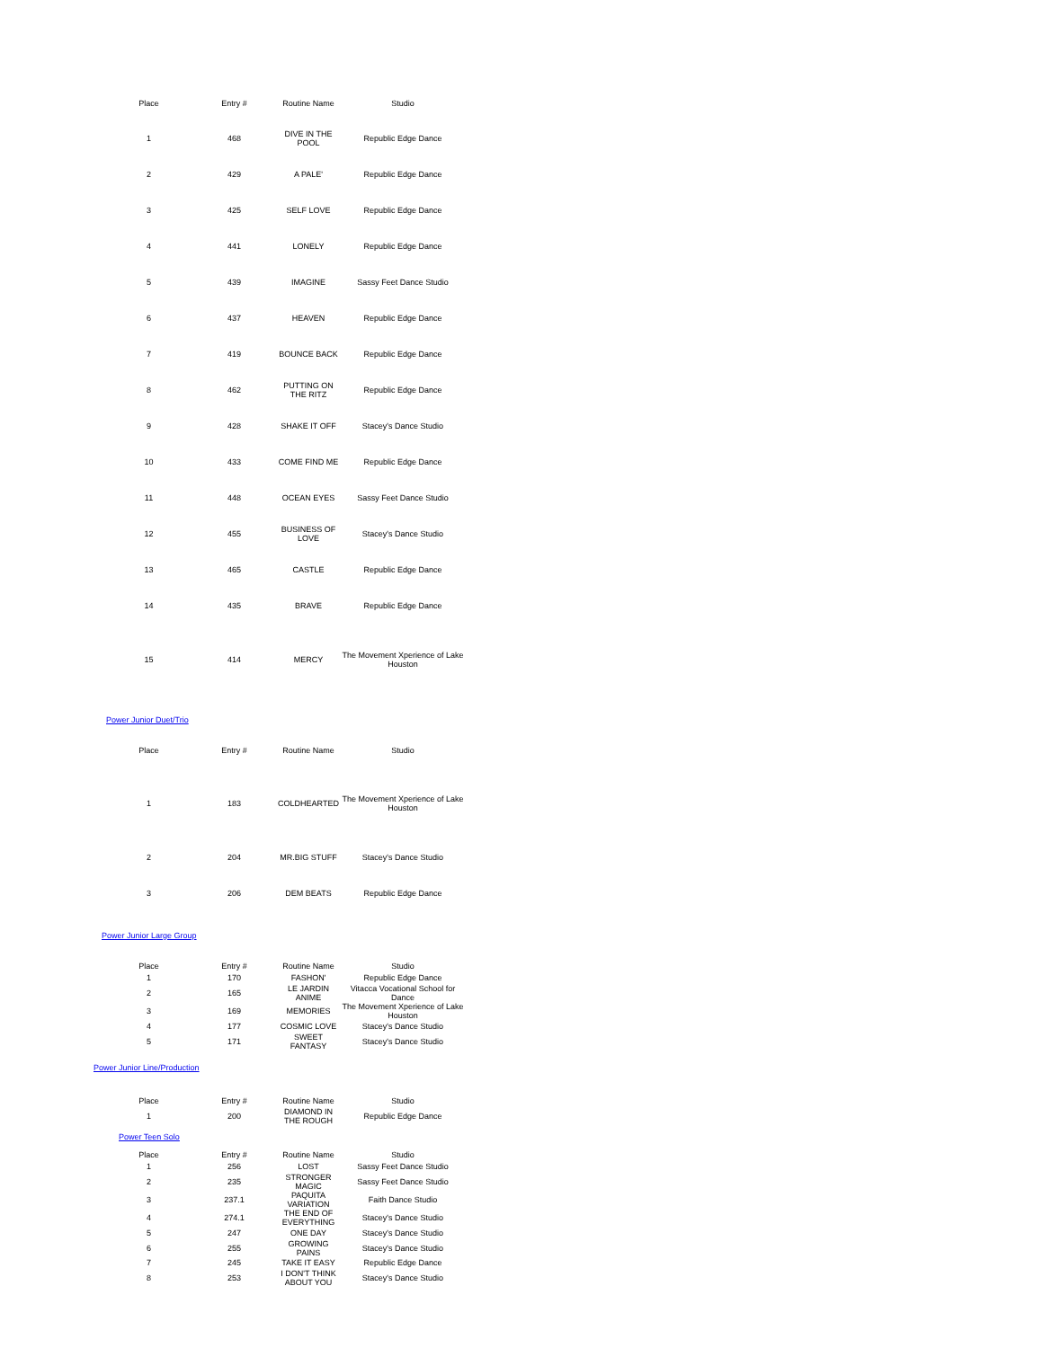| Place | Entry # | Routine Name | Studio |
| --- | --- | --- | --- |
| 1 | 468 | DIVE IN THE POOL | Republic Edge Dance |
| 2 | 429 | A PALE' | Republic Edge Dance |
| 3 | 425 | SELF LOVE | Republic Edge Dance |
| 4 | 441 | LONELY | Republic Edge Dance |
| 5 | 439 | IMAGINE | Sassy Feet Dance Studio |
| 6 | 437 | HEAVEN | Republic Edge Dance |
| 7 | 419 | BOUNCE BACK | Republic Edge Dance |
| 8 | 462 | PUTTING ON THE RITZ | Republic Edge Dance |
| 9 | 428 | SHAKE IT OFF | Stacey's Dance Studio |
| 10 | 433 | COME FIND ME | Republic Edge Dance |
| 11 | 448 | OCEAN EYES | Sassy Feet Dance Studio |
| 12 | 455 | BUSINESS OF LOVE | Stacey's Dance Studio |
| 13 | 465 | CASTLE | Republic Edge Dance |
| 14 | 435 | BRAVE | Republic Edge Dance |
| 15 | 414 | MERCY | The Movement Xperience of Lake Houston |
Power Junior Duet/Trio
| Place | Entry # | Routine Name | Studio |
| --- | --- | --- | --- |
| 1 | 183 | COLDHEARTED | The Movement Xperience of Lake Houston |
| 2 | 204 | MR.BIG STUFF | Stacey's Dance Studio |
| 3 | 206 | DEM BEATS | Republic Edge Dance |
Power Junior Large Group
| Place | Entry # | Routine Name | Studio |
| --- | --- | --- | --- |
| 1 | 170 | FASHON' | Republic Edge Dance |
| 2 | 165 | LE JARDIN ANIME | Vitacca Vocational School for Dance |
| 3 | 169 | MEMORIES | The Movement Xperience of Lake Houston |
| 4 | 177 | COSMIC LOVE | Stacey's Dance Studio |
| 5 | 171 | SWEET FANTASY | Stacey's Dance Studio |
Power Junior Line/Production
| Place | Entry # | Routine Name | Studio |
| --- | --- | --- | --- |
| 1 | 200 | DIAMOND IN THE ROUGH | Republic Edge Dance |
Power Teen Solo
| Place | Entry # | Routine Name | Studio |
| --- | --- | --- | --- |
| 1 | 256 | LOST | Sassy Feet Dance Studio |
| 2 | 235 | STRONGER MAGIC | Sassy Feet Dance Studio |
| 3 | 237.1 | PAQUITA VARIATION | Faith Dance Studio |
| 4 | 274.1 | THE END OF EVERYTHING | Stacey's Dance Studio |
| 5 | 247 | ONE DAY | Stacey's Dance Studio |
| 6 | 255 | GROWING PAINS | Stacey's Dance Studio |
| 7 | 245 | TAKE IT EASY | Republic Edge Dance |
| 8 | 253 | I DON'T THINK ABOUT YOU | Stacey's Dance Studio |